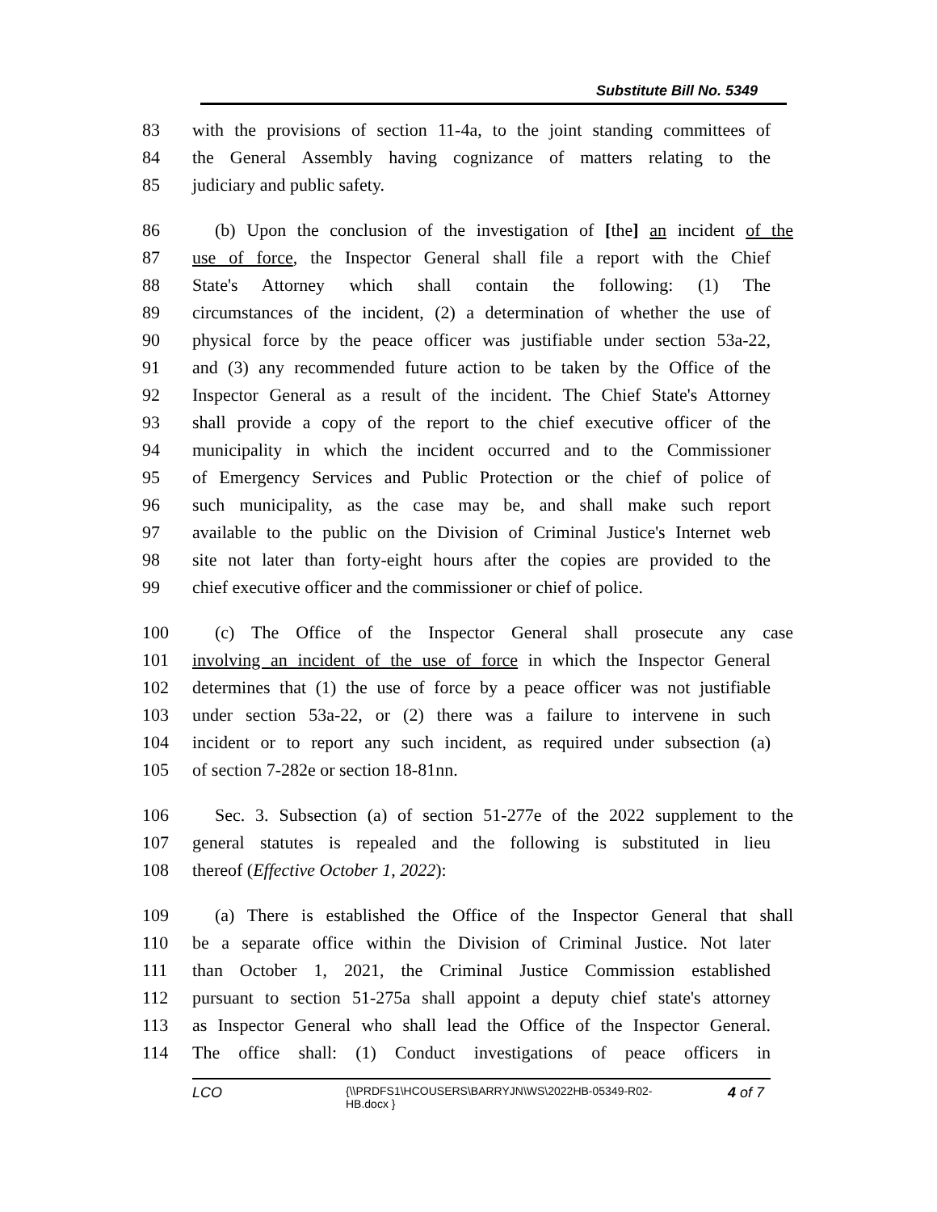Substitute Bill No. 5349
83 with the provisions of section 11-4a, to the joint standing committees of
84 the General Assembly having cognizance of matters relating to the
85 judiciary and public safety.
86 (b) Upon the conclusion of the investigation of [the] an incident of the
87 use of force, the Inspector General shall file a report with the Chief
88 State's Attorney which shall contain the following: (1) The
89 circumstances of the incident, (2) a determination of whether the use of
90 physical force by the peace officer was justifiable under section 53a-22,
91 and (3) any recommended future action to be taken by the Office of the
92 Inspector General as a result of the incident. The Chief State's Attorney
93 shall provide a copy of the report to the chief executive officer of the
94 municipality in which the incident occurred and to the Commissioner
95 of Emergency Services and Public Protection or the chief of police of
96 such municipality, as the case may be, and shall make such report
97 available to the public on the Division of Criminal Justice's Internet web
98 site not later than forty-eight hours after the copies are provided to the
99 chief executive officer and the commissioner or chief of police.
100 (c) The Office of the Inspector General shall prosecute any case
101 involving an incident of the use of force in which the Inspector General
102 determines that (1) the use of force by a peace officer was not justifiable
103 under section 53a-22, or (2) there was a failure to intervene in such
104 incident or to report any such incident, as required under subsection (a)
105 of section 7-282e or section 18-81nn.
106 Sec. 3. Subsection (a) of section 51-277e of the 2022 supplement to the
107 general statutes is repealed and the following is substituted in lieu
108 thereof (Effective October 1, 2022):
109 (a) There is established the Office of the Inspector General that shall
110 be a separate office within the Division of Criminal Justice. Not later
111 than October 1, 2021, the Criminal Justice Commission established
112 pursuant to section 51-275a shall appoint a deputy chief state's attorney
113 as Inspector General who shall lead the Office of the Inspector General.
114 The office shall: (1) Conduct investigations of peace officers in
LCO {\\PRDFS1\HCOUSERS\BARRYJN\WS\2022HB-05349-R02-HB.docx } 4 of 7